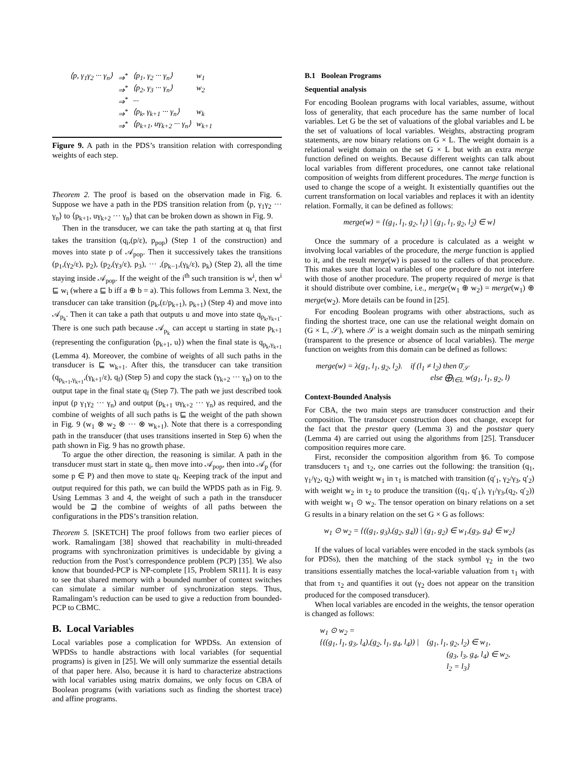| ⟨p, γ<sub>1</sub>γ<sub>2</sub> ··· γ<sub>n</sub>⟩ | ⇒<sup>*</sup> | ⟨p<sub>1</sub>, γ<sub>2</sub> ··· γ<sub>n</sub>⟩ | w<sub>1</sub> |
| | ⇒<sup>*</sup> | ⟨p<sub>2</sub>, γ<sub>3</sub> ··· γ<sub>n</sub>⟩ | w<sub>2</sub> |
| | ⇒<sup>*</sup> | ··· | |
| | ⇒<sup>*</sup> | ⟨p<sub>k</sub>, γ<sub>k+1</sub> ··· γ<sub>n</sub>⟩ | w<sub>k</sub> |
| | ⇒<sup>*</sup> | ⟨p<sub>k+1</sub>, uγ<sub>k+2</sub> ··· γ<sub>n</sub>⟩ | w<sub>k+1</sub> |
Figure 9. A path in the PDS’s transition relation with corresponding weights of each step.
Theorem 2. The proof is based on the observation made in Fig. 6. Suppose we have a path in the PDS transition relation from ⟨p, γ<sub>1</sub>γ<sub>2</sub> ··· γ<sub>n</sub>⟩ to ⟨p<sub>k+1</sub>, uγ<sub>k+2</sub> ··· γ<sub>n</sub>⟩ that can be broken down as shown in Fig. 9.
Then in the transducer, we can take the path starting at q<sub>i</sub> that first takes the transition (q<sub>i</sub>,(p/ε), p<sub>pop</sub>) (Step 1 of the construction) and moves into state p of 𝒜<sub>pop</sub>. Then it successively takes the transitions (p<sub>1</sub>,(γ<sub>2</sub>/ε), p<sub>2</sub>), (p<sub>2</sub>,(γ<sub>3</sub>/ε), p<sub>3</sub>), ··· ,(p<sub>k−1</sub>,(γ<sub>k</sub>/ε), p<sub>k</sub>) (Step 2), all the time staying inside 𝒜<sub>pop</sub>. If the weight of the i<sup>th</sup> such transition is w<sup>i</sup>, then w<sup>i</sup> ⊑ w<sub>i</sub> (where a ⊑ b iff a ⊕ b = a). This follows from Lemma 3. Next, the transducer can take transition (p<sub>k</sub>,(ε/p<sub>k+1</sub>), p<sub>k+1</sub>) (Step 4) and move into 𝒜<sub>p<sub>k</sub></sub>. Then it can take a path that outputs u and move into state q<sub>p<sub>k</sub>,γ<sub>k+1</sub></sub>. There is one such path because 𝒜<sub>p<sub>k</sub></sub> can accept u starting in state p<sub>k+1</sub> (representing the configuration ⟨p<sub>k+1</sub>, u⟩) when the final state is q<sub>p<sub>k</sub>,γ<sub>k+1</sub></sub> (Lemma 4). Moreover, the combine of weights of all such paths in the transducer is ⊑ w<sub>k+1</sub>. After this, the transducer can take transition (q<sub>p<sub>k+1</sub>,γ<sub>k+1</sub></sub>,(γ<sub>k+1</sub>/ε), q<sub>f</sub>) (Step 5) and copy the stack (γ<sub>k+2</sub> ··· γ<sub>n</sub>) on to the output tape in the final state q<sub>f</sub> (Step 7). The path we just described took input (p γ<sub>1</sub>γ<sub>2</sub> ··· γ<sub>n</sub>) and output (p<sub>k+1</sub> uγ<sub>k+2</sub> ··· γ<sub>n</sub>) as required, and the combine of weights of all such paths is ⊑ the weight of the path shown in Fig. 9 (w<sub>1</sub> ⊗ w<sub>2</sub> ⊗ ··· ⊗ w<sub>k+1</sub>). Note that there is a corresponding path in the transducer (that uses transitions inserted in Step 6) when the path shown in Fig. 9 has no growth phase.
To argue the other direction, the reasoning is similar. A path in the transducer must start in state q<sub>i</sub>, then move into 𝒜<sub>pop</sub>, then into 𝒜<sub>p</sub> (for some p ∈ P) and then move to state q<sub>f</sub>. Keeping track of the input and output required for this path, we can build the WPDS path as in Fig. 9. Using Lemmas 3 and 4, the weight of such a path in the transducer would be ⊒ the combine of weights of all paths between the configurations in the PDS’s transition relation.
Theorem 5. [SKETCH] The proof follows from two earlier pieces of work. Ramalingam [38] showed that reachability in multi-threaded programs with synchronization primitives is undecidable by giving a reduction from the Post’s correspondence problem (PCP) [35]. We also know that bounded-PCP is NP-complete [15, Problem SR11]. It is easy to see that shared memory with a bounded number of context switches can simulate a similar number of synchronization steps. Thus, Ramalingam’s reduction can be used to give a reduction from bounded-PCP to CBMC.
B. Local Variables
Local variables pose a complication for WPDSs. An extension of WPDSs to handle abstractions with local variables (for sequential programs) is given in [25]. We will only summarize the essential details of that paper here. Also, because it is hard to characterize abstractions with local variables using matrix domains, we only focus on CBA of Boolean programs (with variations such as finding the shortest trace) and affine programs.
B.1 Boolean Programs
Sequential analysis
For encoding Boolean programs with local variables, assume, without loss of generality, that each procedure has the same number of local variables. Let G be the set of valuations of the global variables and L be the set of valuations of local variables. Weights, abstracting program statements, are now binary relations on G × L. The weight domain is a relational weight domain on the set G × L but with an extra merge function defined on weights. Because different weights can talk about local variables from different procedures, one cannot take relational composition of weights from different procedures. The merge function is used to change the scope of a weight. It existentially quantifies out the current transformation on local variables and replaces it with an identity relation. Formally, it can be defined as follows:
merge(w) = {(g<sub>1</sub>, l<sub>1</sub>, g<sub>2</sub>, l<sub>1</sub>) | (g<sub>1</sub>, l<sub>1</sub>, g<sub>2</sub>, l<sub>2</sub>) ∈ w}
Once the summary of a procedure is calculated as a weight w involving local variables of the procedure, the merge function is applied to it, and the result merge(w) is passed to the callers of that procedure. This makes sure that local variables of one procedure do not interfere with those of another procedure. The property required of merge is that it should distribute over combine, i.e., merge(w<sub>1</sub> ⊕ w<sub>2</sub>) = merge(w<sub>1</sub>) ⊕ merge(w<sub>2</sub>). More details can be found in [25].
For encoding Boolean programs with other abstractions, such as finding the shortest trace, one can use the relational weight domain on (G × L, 𝒮), where 𝒮 is a weight domain such as the minpath semiring (transparent to the presence or absence of local variables). The merge function on weights from this domain can be defined as follows:
merge(w) = λ(g<sub>1</sub>, l<sub>1</sub>, g<sub>2</sub>, l<sub>2</sub>). if (l<sub>1</sub> ≠ l<sub>2</sub>) then 0̄<sub>𝒮</sub>
else ⨁<sub>l∈L</sub> w(g<sub>1</sub>, l<sub>1</sub>, g<sub>2</sub>, l)
Context-Bounded Analysis
For CBA, the two main steps are transducer construction and their composition. The transducer construction does not change, except for the fact that the prestar query (Lemma 3) and the poststar query (Lemma 4) are carried out using the algorithms from [25]. Transducer composition requires more care.
First, reconsider the composition algorithm from §6. To compose transducers τ<sub>1</sub> and τ<sub>2</sub>, one carries out the following: the transition (q<sub>1</sub>, γ<sub>1</sub>/γ<sub>2</sub>, q<sub>2</sub>) with weight w<sub>1</sub> in τ<sub>1</sub> is matched with transition (q′<sub>1</sub>, γ<sub>2</sub>/γ<sub>3</sub>, q′<sub>2</sub>) with weight w<sub>2</sub> in τ<sub>2</sub> to produce the transition ((q<sub>1</sub>, q′<sub>1</sub>), γ<sub>1</sub>/γ<sub>3</sub>,(q<sub>2</sub>, q′<sub>2</sub>)) with weight w<sub>1</sub> ⊙ w<sub>2</sub>. The tensor operation on binary relations on a set G results in a binary relation on the set G × G as follows:
w<sub>1</sub> ⊙ w<sub>2</sub> = {((g<sub>1</sub>, g<sub>3</sub>),(g<sub>2</sub>, g<sub>4</sub>)) | (g<sub>1</sub>, g<sub>2</sub>) ∈ w<sub>1</sub>,(g<sub>3</sub>, g<sub>4</sub>) ∈ w<sub>2</sub>}
If the values of local variables were encoded in the stack symbols (as for PDSs), then the matching of the stack symbol γ<sub>2</sub> in the two transitions essentially matches the local-variable valuation from τ<sub>1</sub> with that from τ<sub>2</sub> and quantifies it out (γ<sub>2</sub> does not appear on the transition produced for the composed transducer).
When local variables are encoded in the weights, the tensor operation is changed as follows:
w<sub>1</sub> ⊙ w<sub>2</sub> =
{((g<sub>1</sub>, l<sub>1</sub>, g<sub>3</sub>, l<sub>4</sub>),(g<sub>2</sub>, l<sub>1</sub>, g<sub>4</sub>, l<sub>4</sub>)) | (g<sub>1</sub>, l<sub>1</sub>, g<sub>2</sub>, l<sub>2</sub>) ∈ w<sub>1</sub>,
(g<sub>3</sub>, l<sub>3</sub>, g<sub>4</sub>, l<sub>4</sub>) ∈ w<sub>2</sub>,
l<sub>2</sub> = l<sub>3</sub>}